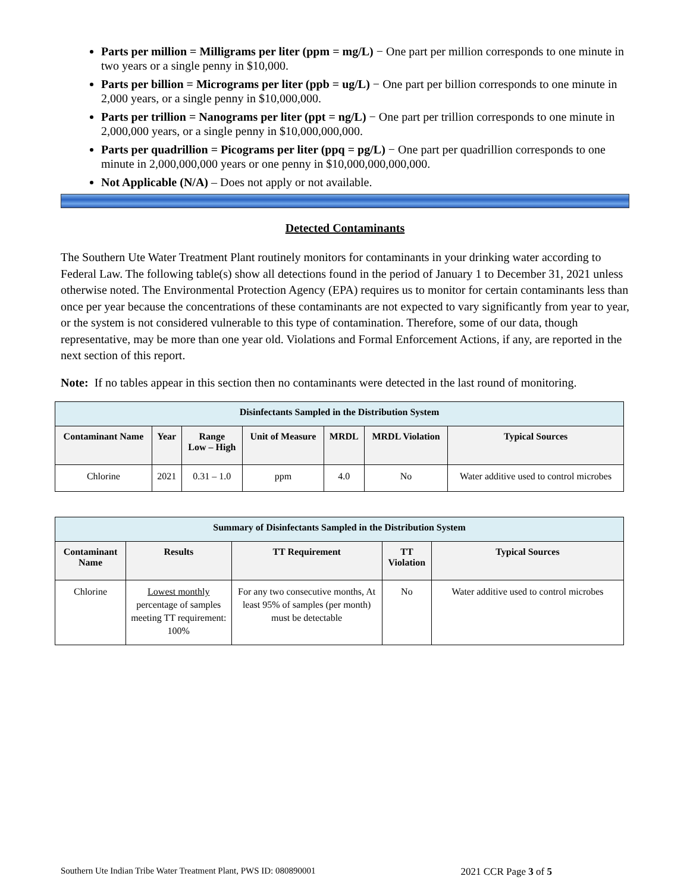Parts per million = Milligrams per liter (ppm = mg/L) − One part per million corresponds to one minute in two years or a single penny in $10,000.
Parts per billion = Micrograms per liter (ppb = ug/L) − One part per billion corresponds to one minute in 2,000 years, or a single penny in $10,000,000.
Parts per trillion = Nanograms per liter (ppt = ng/L) − One part per trillion corresponds to one minute in 2,000,000 years, or a single penny in $10,000,000,000.
Parts per quadrillion = Picograms per liter (ppq = pg/L) − One part per quadrillion corresponds to one minute in 2,000,000,000 years or one penny in $10,000,000,000,000.
Not Applicable (N/A) – Does not apply or not available.
Detected Contaminants
The Southern Ute Water Treatment Plant routinely monitors for contaminants in your drinking water according to Federal Law. The following table(s) show all detections found in the period of January 1 to December 31, 2021 unless otherwise noted. The Environmental Protection Agency (EPA) requires us to monitor for certain contaminants less than once per year because the concentrations of these contaminants are not expected to vary significantly from year to year, or the system is not considered vulnerable to this type of contamination. Therefore, some of our data, though representative, may be more than one year old. Violations and Formal Enforcement Actions, if any, are reported in the next section of this report.
Note: If no tables appear in this section then no contaminants were detected in the last round of monitoring.
| Disinfectants Sampled in the Distribution System | | | | | | |
| --- | --- | --- | --- | --- | --- | --- |
| Contaminant Name | Year | Range Low – High | Unit of Measure | MRDL | MRDL Violation | Typical Sources |
| Chlorine | 2021 | 0.31 – 1.0 | ppm | 4.0 | No | Water additive used to control microbes |
| Summary of Disinfectants Sampled in the Distribution System | | | | |
| --- | --- | --- | --- | --- |
| Contaminant Name | Results | TT Requirement | TT Violation | Typical Sources |
| Chlorine | Lowest monthly percentage of samples meeting TT requirement: 100% | For any two consecutive months, At least 95% of samples (per month) must be detectable | No | Water additive used to control microbes |
Southern Ute Indian Tribe Water Treatment Plant, PWS ID: 080890001 2021 CCR Page 3 of 5